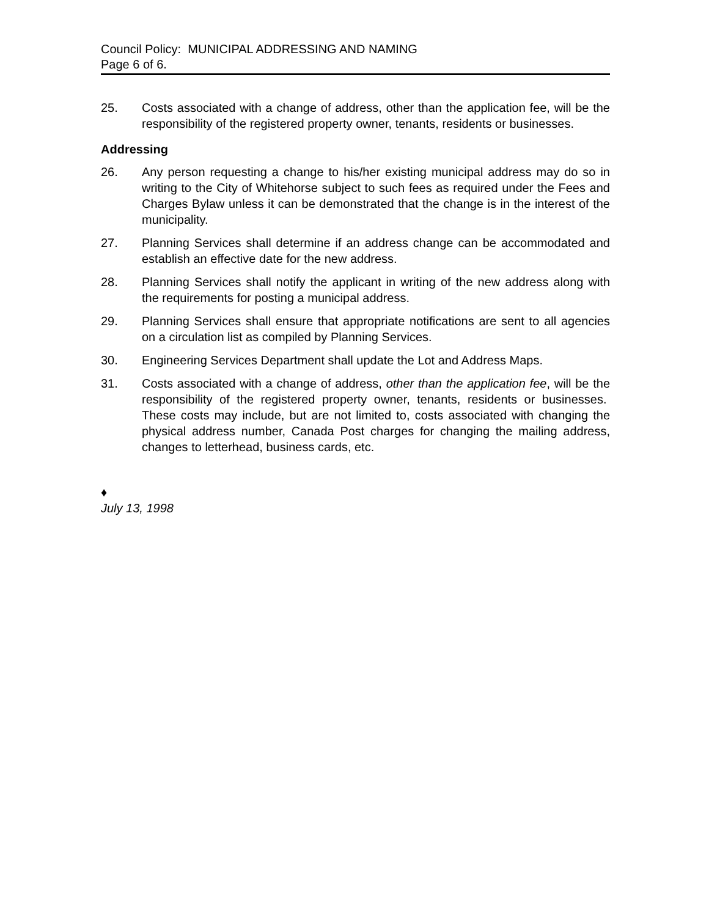Council Policy: MUNICIPAL ADDRESSING AND NAMING
Page 6 of 6.
25. Costs associated with a change of address, other than the application fee, will be the responsibility of the registered property owner, tenants, residents or businesses.
Addressing
26. Any person requesting a change to his/her existing municipal address may do so in writing to the City of Whitehorse subject to such fees as required under the Fees and Charges Bylaw unless it can be demonstrated that the change is in the interest of the municipality.
27. Planning Services shall determine if an address change can be accommodated and establish an effective date for the new address.
28. Planning Services shall notify the applicant in writing of the new address along with the requirements for posting a municipal address.
29. Planning Services shall ensure that appropriate notifications are sent to all agencies on a circulation list as compiled by Planning Services.
30. Engineering Services Department shall update the Lot and Address Maps.
31. Costs associated with a change of address, other than the application fee, will be the responsibility of the registered property owner, tenants, residents or businesses. These costs may include, but are not limited to, costs associated with changing the physical address number, Canada Post charges for changing the mailing address, changes to letterhead, business cards, etc.
♦
July 13, 1998